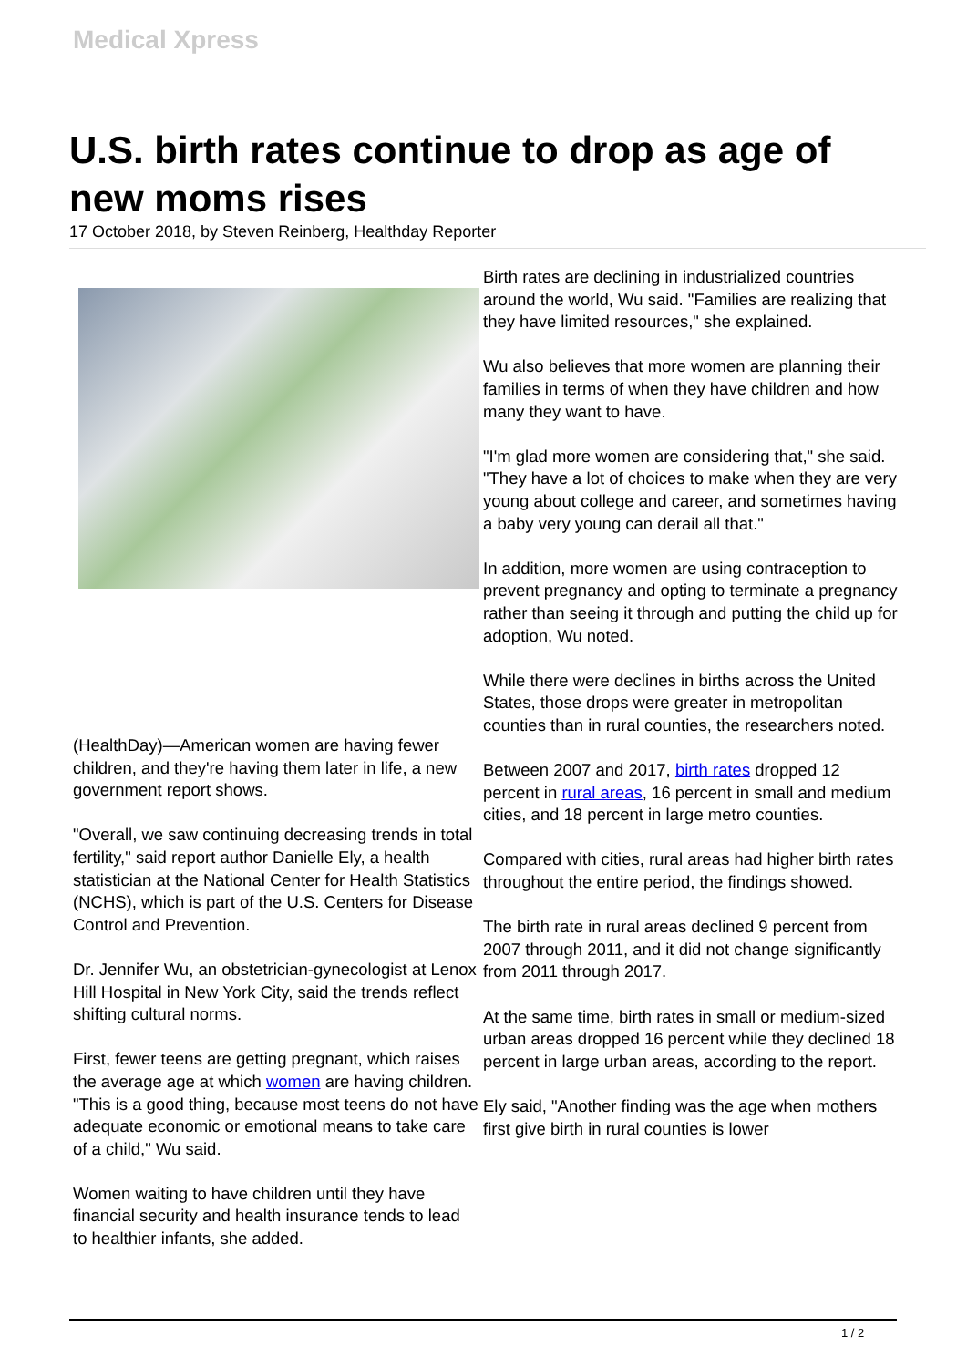Medical Xpress
U.S. birth rates continue to drop as age of new moms rises
17 October 2018, by Steven Reinberg, Healthday Reporter
(HealthDay)—American women are having fewer children, and they're having them later in life, a new government report shows.
"Overall, we saw continuing decreasing trends in total fertility," said report author Danielle Ely, a health statistician at the National Center for Health Statistics (NCHS), which is part of the U.S. Centers for Disease Control and Prevention.
Dr. Jennifer Wu, an obstetrician-gynecologist at Lenox Hill Hospital in New York City, said the trends reflect shifting cultural norms.
First, fewer teens are getting pregnant, which raises the average age at which women are having children. "This is a good thing, because most teens do not have adequate economic or emotional means to take care of a child," Wu said.
Women waiting to have children until they have financial security and health insurance tends to lead to healthier infants, she added.
Birth rates are declining in industrialized countries around the world, Wu said. "Families are realizing that they have limited resources," she explained.
Wu also believes that more women are planning their families in terms of when they have children and how many they want to have.
"I'm glad more women are considering that," she said. "They have a lot of choices to make when they are very young about college and career, and sometimes having a baby very young can derail all that."
In addition, more women are using contraception to prevent pregnancy and opting to terminate a pregnancy rather than seeing it through and putting the child up for adoption, Wu noted.
While there were declines in births across the United States, those drops were greater in metropolitan counties than in rural counties, the researchers noted.
Between 2007 and 2017, birth rates dropped 12 percent in rural areas, 16 percent in small and medium cities, and 18 percent in large metro counties.
Compared with cities, rural areas had higher birth rates throughout the entire period, the findings showed.
The birth rate in rural areas declined 9 percent from 2007 through 2011, and it did not change significantly from 2011 through 2017.
At the same time, birth rates in small or medium-sized urban areas dropped 16 percent while they declined 18 percent in large urban areas, according to the report.
Ely said, "Another finding was the age when mothers first give birth in rural counties is lower
1 / 2